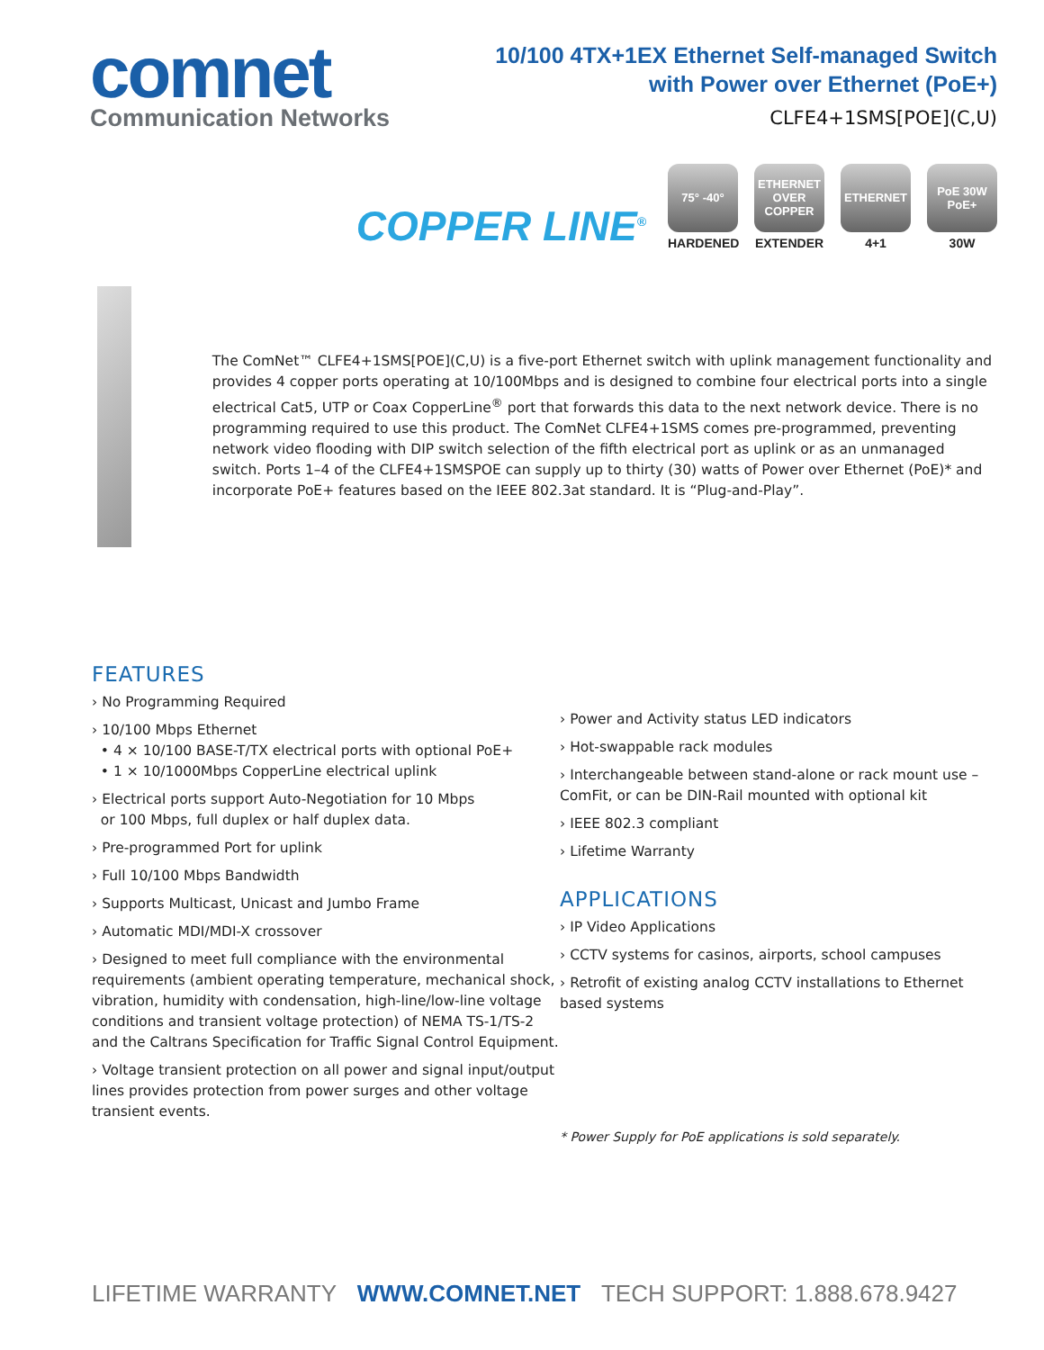comnet
Communication Networks
10/100 4TX+1EX Ethernet Self-managed Switch
with Power over Ethernet (PoE+)
CLFE4+1SMS[POE](C,U)
COPPER LINE<sup>®</sup>
75° -40°
HARDENED
ETHERNET OVER COPPER
EXTENDER
ETHERNET
4+1
PoE 30W PoE+
30W
The ComNet™ CLFE4+1SMS[POE](C,U) is a five-port Ethernet switch with uplink management functionality and provides 4 copper ports operating at 10/100Mbps and is designed to combine four electrical ports into a single electrical Cat5, UTP or Coax CopperLine<sup>®</sup> port that forwards this data to the next network device. There is no programming required to use this product. The ComNet CLFE4+1SMS comes pre-programmed, preventing network video flooding with DIP switch selection of the fifth electrical port as uplink or as an unmanaged switch. Ports 1–4 of the CLFE4+1SMSPOE can supply up to thirty (30) watts of Power over Ethernet (PoE)* and incorporate PoE+ features based on the IEEE 802.3at standard. It is “Plug-and-Play”.
FEATURES
› No Programming Required
› 10/100 Mbps Ethernet
• 4 × 10/100 BASE-T/TX electrical ports with optional PoE+
• 1 × 10/1000Mbps CopperLine electrical uplink
› Electrical ports support Auto-Negotiation for 10 Mbps
or 100 Mbps, full duplex or half duplex data.
› Pre-programmed Port for uplink
› Full 10/100 Mbps Bandwidth
› Supports Multicast, Unicast and Jumbo Frame
› Automatic MDI/MDI-X crossover
› Designed to meet full compliance with the environmental requirements (ambient operating temperature, mechanical shock, vibration, humidity with condensation, high-line/low-line voltage conditions and transient voltage protection) of NEMA TS-1/TS-2 and the Caltrans Specification for Traffic Signal Control Equipment.
› Voltage transient protection on all power and signal input/output lines provides protection from power surges and other voltage transient events.
› Power and Activity status LED indicators
› Hot-swappable rack modules
› Interchangeable between stand-alone or rack mount use – ComFit, or can be DIN-Rail mounted with optional kit
› IEEE 802.3 compliant
› Lifetime Warranty
APPLICATIONS
› IP Video Applications
› CCTV systems for casinos, airports, school campuses
› Retrofit of existing analog CCTV installations to Ethernet based systems
* Power Supply for PoE applications is sold separately.
LIFETIME WARRANTY WWW.COMNET.NET TECH SUPPORT: 1.888.678.9427